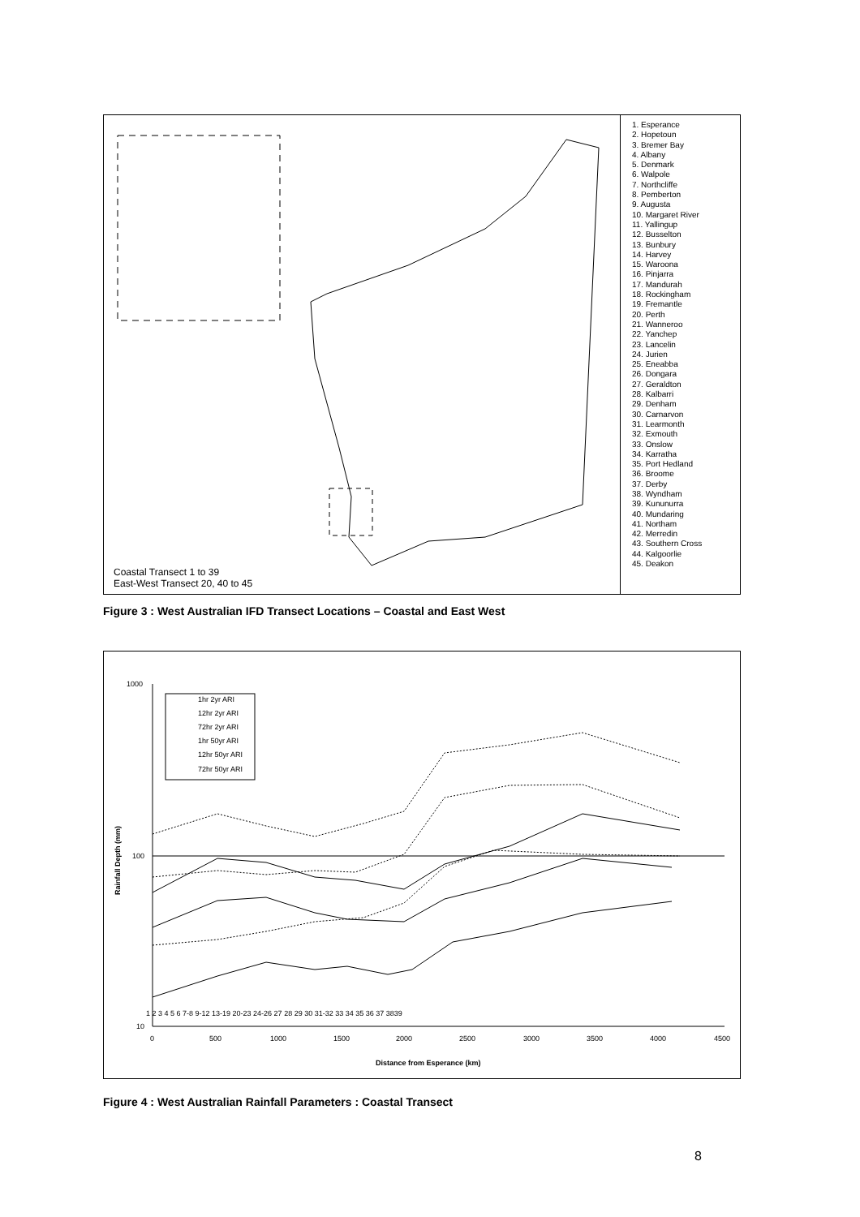Coastal Transect 1 to 39
East-West Transect 20, 40 to 45
1. Esperance
2. Hopetoun
3. Bremer Bay
4. Albany
5. Denmark
6. Walpole
7. Northcliffe
8. Pemberton
9. Augusta
10. Margaret River
11. Yallingup
12. Busselton
13. Bunbury
14. Harvey
15. Waroona
16. Pinjarra
17. Mandurah
18. Rockingham
19. Fremantle
20. Perth
21. Wanneroo
22. Yanchep
23. Lancelin
24. Jurien
25. Eneabba
26. Dongara
27. Geraldton
28. Kalbarri
29. Denham
30. Carnarvon
31. Learmonth
32. Exmouth
33. Onslow
34. Karratha
35. Port Hedland
36. Broome
37. Derby
38. Wyndham
39. Kununurra
40. Mundaring
41. Northam
42. Merredin
43. Southern Cross
44. Kalgoorlie
45. Deakon
Figure 3 : West Australian IFD Transect Locations – Coastal and East West
1000
100
10
0
500
1000
1500
2000
2500
3000
3500
4000
4500
Distance from Esperance (km)
Rainfall Depth (mm)
1 2 3 4 5 6 7-8 9-12 13-19 20-23 24-26 27 28 29 30 31-32 33 34 35 36 37 3839
1hr 2yr ARI
12hr 2yr ARI
72hr 2yr ARI
1hr 50yr ARI
12hr 50yr ARI
72hr 50yr ARI
Figure 4 : West Australian Rainfall Parameters : Coastal Transect
8